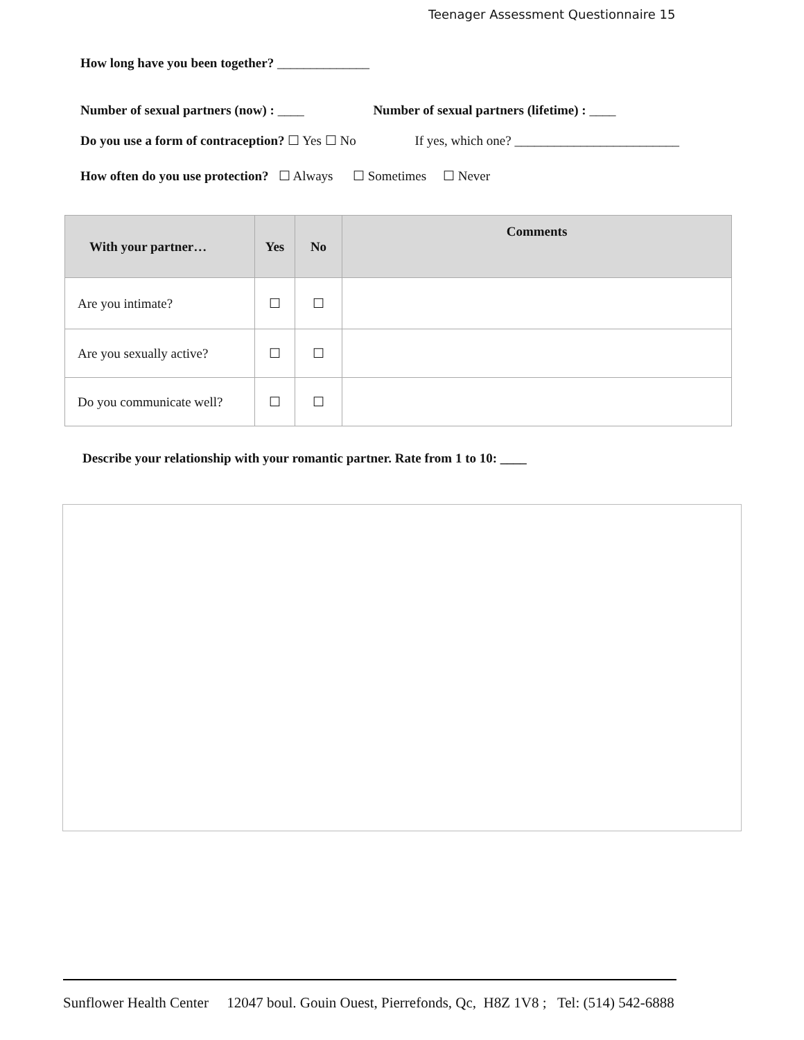Teenager Assessment Questionnaire 15
How long have you been together? ______________
Number of sexual partners (now) : ____ Number of sexual partners (lifetime) : ____
Do you use a form of contraception? ☐ Yes ☐ No If yes, which one? _________________________
How often do you use protection? ☐ Always ☐ Sometimes ☐ Never
| With your partner… | Yes | No | Comments |
| --- | --- | --- | --- |
| Are you intimate? | ☐ | ☐ | |
| Are you sexually active? | ☐ | ☐ | |
| Do you communicate well? | ☐ | ☐ | |
Describe your relationship with your romantic partner. Rate from 1 to 10: ____
Sunflower Health Center 12047 boul. Gouin Ouest, Pierrefonds, Qc, H8Z 1V8 ; Tel: (514) 542-6888